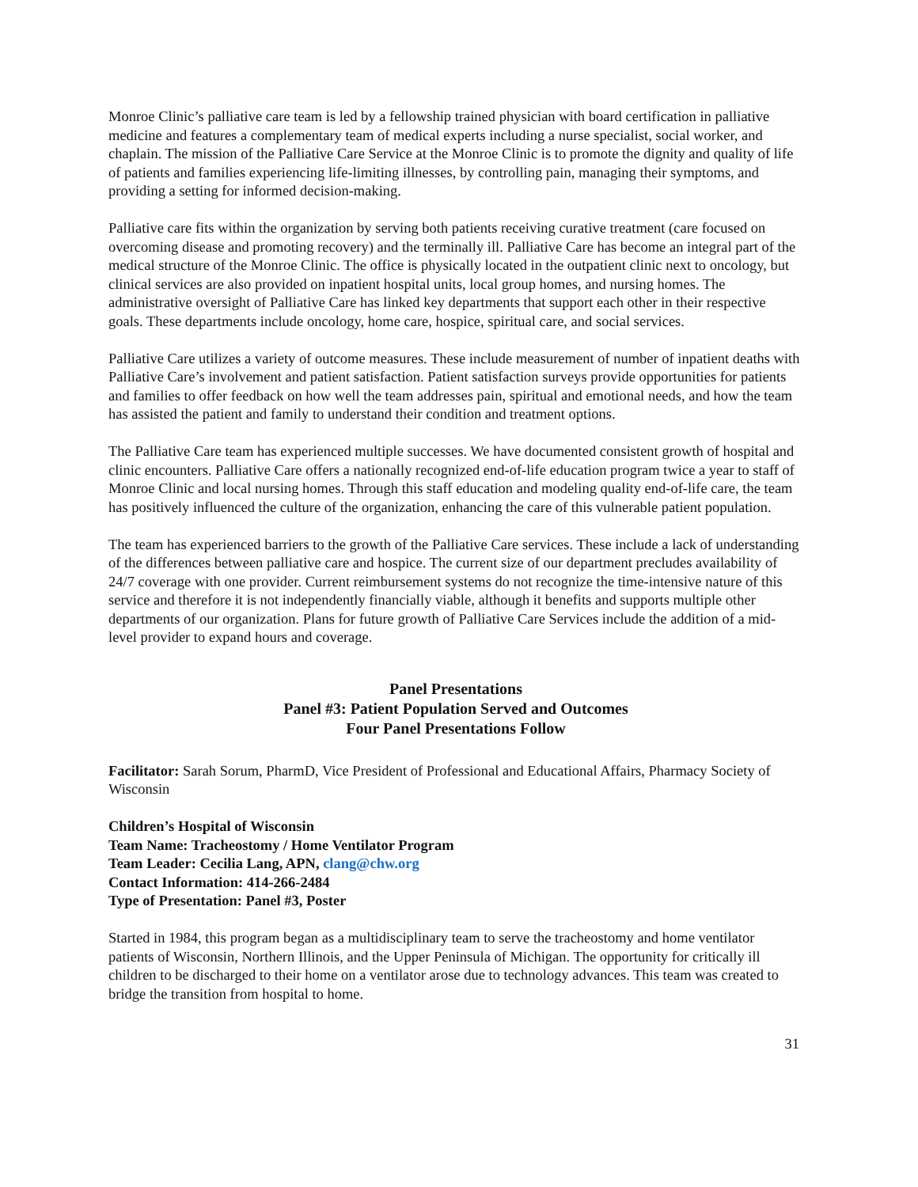Monroe Clinic’s palliative care team is led by a fellowship trained physician with board certification in palliative medicine and features a complementary team of medical experts including a nurse specialist, social worker, and chaplain. The mission of the Palliative Care Service at the Monroe Clinic is to promote the dignity and quality of life of patients and families experiencing life-limiting illnesses, by controlling pain, managing their symptoms, and providing a setting for informed decision-making.
Palliative care fits within the organization by serving both patients receiving curative treatment (care focused on overcoming disease and promoting recovery) and the terminally ill. Palliative Care has become an integral part of the medical structure of the Monroe Clinic. The office is physically located in the outpatient clinic next to oncology, but clinical services are also provided on inpatient hospital units, local group homes, and nursing homes. The administrative oversight of Palliative Care has linked key departments that support each other in their respective goals. These departments include oncology, home care, hospice, spiritual care, and social services.
Palliative Care utilizes a variety of outcome measures. These include measurement of number of inpatient deaths with Palliative Care’s involvement and patient satisfaction. Patient satisfaction surveys provide opportunities for patients and families to offer feedback on how well the team addresses pain, spiritual and emotional needs, and how the team has assisted the patient and family to understand their condition and treatment options.
The Palliative Care team has experienced multiple successes. We have documented consistent growth of hospital and clinic encounters. Palliative Care offers a nationally recognized end-of-life education program twice a year to staff of Monroe Clinic and local nursing homes. Through this staff education and modeling quality end-of-life care, the team has positively influenced the culture of the organization, enhancing the care of this vulnerable patient population.
The team has experienced barriers to the growth of the Palliative Care services. These include a lack of understanding of the differences between palliative care and hospice. The current size of our department precludes availability of 24/7 coverage with one provider. Current reimbursement systems do not recognize the time-intensive nature of this service and therefore it is not independently financially viable, although it benefits and supports multiple other departments of our organization. Plans for future growth of Palliative Care Services include the addition of a mid-level provider to expand hours and coverage.
Panel Presentations
Panel #3: Patient Population Served and Outcomes
Four Panel Presentations Follow
Facilitator: Sarah Sorum, PharmD, Vice President of Professional and Educational Affairs, Pharmacy Society of Wisconsin
Children’s Hospital of Wisconsin
Team Name: Tracheostomy / Home Ventilator Program
Team Leader: Cecilia Lang, APN, clang@chw.org
Contact Information: 414-266-2484
Type of Presentation: Panel #3, Poster
Started in 1984, this program began as a multidisciplinary team to serve the tracheostomy and home ventilator patients of Wisconsin, Northern Illinois, and the Upper Peninsula of Michigan. The opportunity for critically ill children to be discharged to their home on a ventilator arose due to technology advances. This team was created to bridge the transition from hospital to home.
31